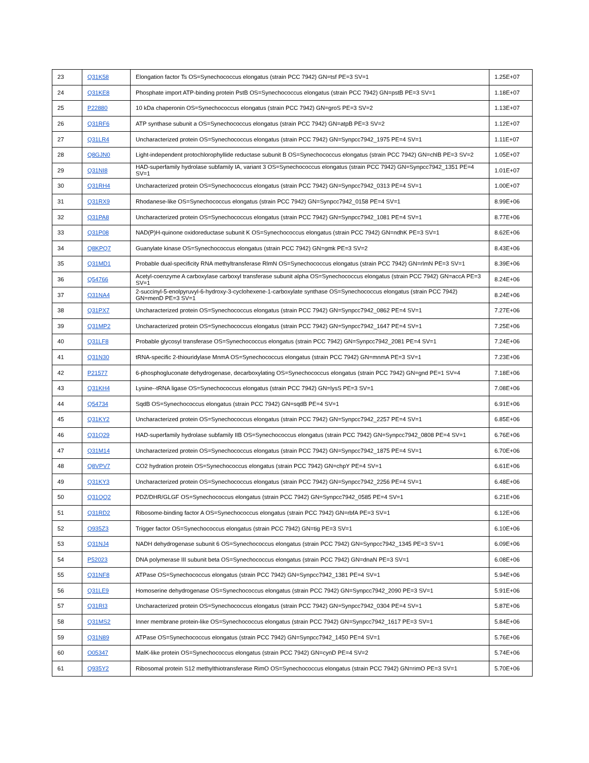| 23 | Q31K58 | Elongation factor Ts OS=Synechococcus elongatus (strain PCC 7942) GN=tsf PE=3 SV=1 | 1.25E+07 |
| 24 | Q31KE8 | Phosphate import ATP-binding protein PstB OS=Synechococcus elongatus (strain PCC 7942) GN=pstB PE=3 SV=1 | 1.18E+07 |
| 25 | P22880 | 10 kDa chaperonin OS=Synechococcus elongatus (strain PCC 7942) GN=groS PE=3 SV=2 | 1.13E+07 |
| 26 | Q31RF6 | ATP synthase subunit a OS=Synechococcus elongatus (strain PCC 7942) GN=atpB PE=3 SV=2 | 1.12E+07 |
| 27 | Q31LR4 | Uncharacterized protein OS=Synechococcus elongatus (strain PCC 7942) GN=Synpcc7942_1975 PE=4 SV=1 | 1.11E+07 |
| 28 | Q8GJN0 | Light-independent protochlorophyllide reductase subunit B OS=Synechococcus elongatus (strain PCC 7942) GN=chlB PE=3 SV=2 | 1.05E+07 |
| 29 | Q31NI8 | HAD-superfamily hydrolase subfamily IA, variant 3 OS=Synechococcus elongatus (strain PCC 7942) GN=Synpcc7942_1351 PE=4 SV=1 | 1.01E+07 |
| 30 | Q31RH4 | Uncharacterized protein OS=Synechococcus elongatus (strain PCC 7942) GN=Synpcc7942_0313 PE=4 SV=1 | 1.00E+07 |
| 31 | Q31RX9 | Rhodanese-like OS=Synechococcus elongatus (strain PCC 7942) GN=Synpcc7942_0158 PE=4 SV=1 | 8.99E+06 |
| 32 | Q31PA8 | Uncharacterized protein OS=Synechococcus elongatus (strain PCC 7942) GN=Synpcc7942_1081 PE=4 SV=1 | 8.77E+06 |
| 33 | Q31P08 | NAD(P)H-quinone oxidoreductase subunit K OS=Synechococcus elongatus (strain PCC 7942) GN=ndhK PE=3 SV=1 | 8.62E+06 |
| 34 | Q8KPQ7 | Guanylate kinase OS=Synechococcus elongatus (strain PCC 7942) GN=gmk PE=3 SV=2 | 8.43E+06 |
| 35 | Q31MD1 | Probable dual-specificity RNA methyltransferase RlmN OS=Synechococcus elongatus (strain PCC 7942) GN=rlmN PE=3 SV=1 | 8.39E+06 |
| 36 | Q54766 | Acetyl-coenzyme A carboxylase carboxyl transferase subunit alpha OS=Synechococcus elongatus (strain PCC 7942) GN=accA PE=3 SV=1 | 8.24E+06 |
| 37 | Q31NA4 | 2-succinyl-5-enolpyruvyl-6-hydroxy-3-cyclohexene-1-carboxylate synthase OS=Synechococcus elongatus (strain PCC 7942) GN=menD PE=3 SV=1 | 8.24E+06 |
| 38 | Q31PX7 | Uncharacterized protein OS=Synechococcus elongatus (strain PCC 7942) GN=Synpcc7942_0862 PE=4 SV=1 | 7.27E+06 |
| 39 | Q31MP2 | Uncharacterized protein OS=Synechococcus elongatus (strain PCC 7942) GN=Synpcc7942_1647 PE=4 SV=1 | 7.25E+06 |
| 40 | Q31LF8 | Probable glycosyl transferase OS=Synechococcus elongatus (strain PCC 7942) GN=Synpcc7942_2081 PE=4 SV=1 | 7.24E+06 |
| 41 | Q31N30 | tRNA-specific 2-thiouridylase MnmA OS=Synechococcus elongatus (strain PCC 7942) GN=mnmA PE=3 SV=1 | 7.23E+06 |
| 42 | P21577 | 6-phosphogluconate dehydrogenase, decarboxylating OS=Synechococcus elongatus (strain PCC 7942) GN=gnd PE=1 SV=4 | 7.18E+06 |
| 43 | Q31KH4 | Lysine--tRNA ligase OS=Synechococcus elongatus (strain PCC 7942) GN=lysS PE=3 SV=1 | 7.08E+06 |
| 44 | Q54734 | SqdB OS=Synechococcus elongatus (strain PCC 7942) GN=sqdB PE=4 SV=1 | 6.91E+06 |
| 45 | Q31KY2 | Uncharacterized protein OS=Synechococcus elongatus (strain PCC 7942) GN=Synpcc7942_2257 PE=4 SV=1 | 6.85E+06 |
| 46 | Q31Q29 | HAD-superfamily hydrolase subfamily IIB OS=Synechococcus elongatus (strain PCC 7942) GN=Synpcc7942_0808 PE=4 SV=1 | 6.76E+06 |
| 47 | Q31M14 | Uncharacterized protein OS=Synechococcus elongatus (strain PCC 7942) GN=Synpcc7942_1875 PE=4 SV=1 | 6.70E+06 |
| 48 | Q8VPV7 | CO2 hydration protein OS=Synechococcus elongatus (strain PCC 7942) GN=chpY PE=4 SV=1 | 6.61E+06 |
| 49 | Q31KY3 | Uncharacterized protein OS=Synechococcus elongatus (strain PCC 7942) GN=Synpcc7942_2256 PE=4 SV=1 | 6.48E+06 |
| 50 | Q31QQ2 | PDZ/DHR/GLGF OS=Synechococcus elongatus (strain PCC 7942) GN=Synpcc7942_0585 PE=4 SV=1 | 6.21E+06 |
| 51 | Q31RD2 | Ribosome-binding factor A OS=Synechococcus elongatus (strain PCC 7942) GN=rbfA PE=3 SV=1 | 6.12E+06 |
| 52 | Q935Z3 | Trigger factor OS=Synechococcus elongatus (strain PCC 7942) GN=tig PE=3 SV=1 | 6.10E+06 |
| 53 | Q31NJ4 | NADH dehydrogenase subunit 6 OS=Synechococcus elongatus (strain PCC 7942) GN=Synpcc7942_1345 PE=3 SV=1 | 6.09E+06 |
| 54 | P52023 | DNA polymerase III subunit beta OS=Synechococcus elongatus (strain PCC 7942) GN=dnaN PE=3 SV=1 | 6.08E+06 |
| 55 | Q31NF8 | ATPase OS=Synechococcus elongatus (strain PCC 7942) GN=Synpcc7942_1381 PE=4 SV=1 | 5.94E+06 |
| 56 | Q31LE9 | Homoserine dehydrogenase OS=Synechococcus elongatus (strain PCC 7942) GN=Synpcc7942_2090 PE=3 SV=1 | 5.91E+06 |
| 57 | Q31RI3 | Uncharacterized protein OS=Synechococcus elongatus (strain PCC 7942) GN=Synpcc7942_0304 PE=4 SV=1 | 5.87E+06 |
| 58 | Q31MS2 | Inner membrane protein-like OS=Synechococcus elongatus (strain PCC 7942) GN=Synpcc7942_1617 PE=3 SV=1 | 5.84E+06 |
| 59 | Q31N89 | ATPase OS=Synechococcus elongatus (strain PCC 7942) GN=Synpcc7942_1450 PE=4 SV=1 | 5.76E+06 |
| 60 | O05347 | MalK-like protein OS=Synechococcus elongatus (strain PCC 7942) GN=cynD PE=4 SV=2 | 5.74E+06 |
| 61 | Q935Y2 | Ribosomal protein S12 methylthiotransferase RimO OS=Synechococcus elongatus (strain PCC 7942) GN=rimO PE=3 SV=1 | 5.70E+06 |